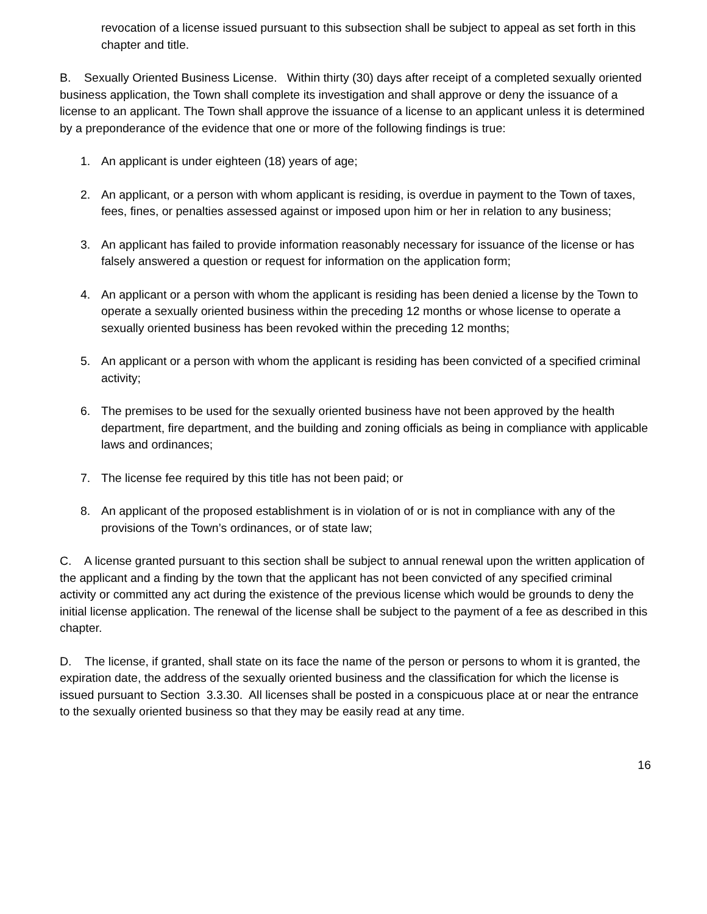revocation of a license issued pursuant to this subsection shall be subject to appeal as set forth in this chapter and title.
B. Sexually Oriented Business License. Within thirty (30) days after receipt of a completed sexually oriented business application, the Town shall complete its investigation and shall approve or deny the issuance of a license to an applicant. The Town shall approve the issuance of a license to an applicant unless it is determined by a preponderance of the evidence that one or more of the following findings is true:
1. An applicant is under eighteen (18) years of age;
2. An applicant, or a person with whom applicant is residing, is overdue in payment to the Town of taxes, fees, fines, or penalties assessed against or imposed upon him or her in relation to any business;
3. An applicant has failed to provide information reasonably necessary for issuance of the license or has falsely answered a question or request for information on the application form;
4. An applicant or a person with whom the applicant is residing has been denied a license by the Town to operate a sexually oriented business within the preceding 12 months or whose license to operate a sexually oriented business has been revoked within the preceding 12 months;
5. An applicant or a person with whom the applicant is residing has been convicted of a specified criminal activity;
6. The premises to be used for the sexually oriented business have not been approved by the health department, fire department, and the building and zoning officials as being in compliance with applicable laws and ordinances;
7. The license fee required by this title has not been paid; or
8. An applicant of the proposed establishment is in violation of or is not in compliance with any of the provisions of the Town’s ordinances, or of state law;
C. A license granted pursuant to this section shall be subject to annual renewal upon the written application of the applicant and a finding by the town that the applicant has not been convicted of any specified criminal activity or committed any act during the existence of the previous license which would be grounds to deny the initial license application. The renewal of the license shall be subject to the payment of a fee as described in this chapter.
D. The license, if granted, shall state on its face the name of the person or persons to whom it is granted, the expiration date, the address of the sexually oriented business and the classification for which the license is issued pursuant to Section 3.3.30. All licenses shall be posted in a conspicuous place at or near the entrance to the sexually oriented business so that they may be easily read at any time.
16